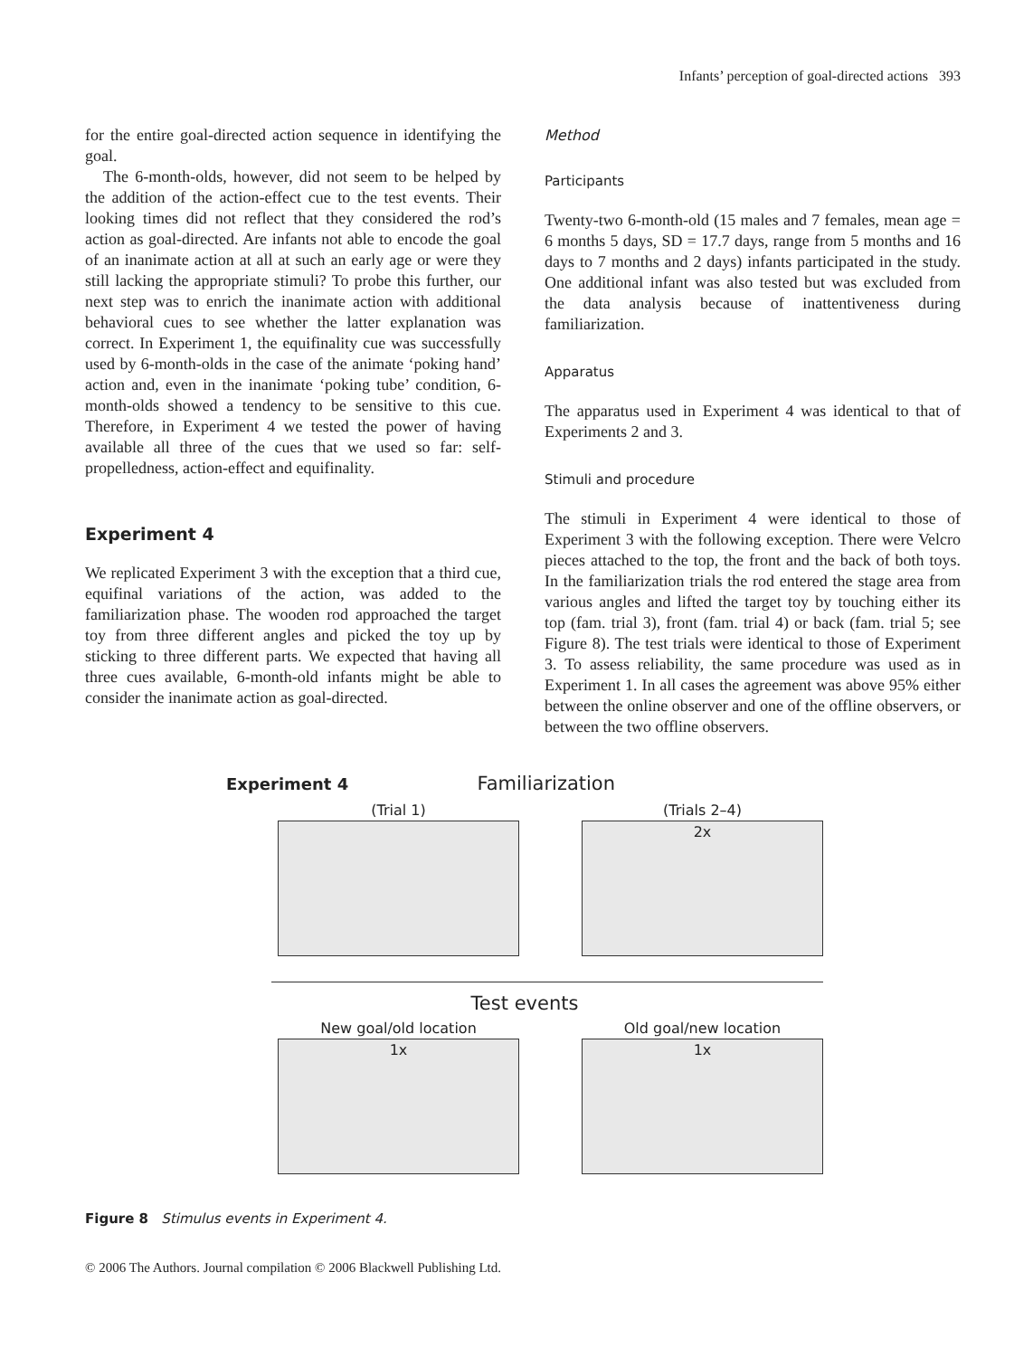Infants’ perception of goal-directed actions 393
for the entire goal-directed action sequence in identifying the goal.
The 6-month-olds, however, did not seem to be helped by the addition of the action-effect cue to the test events. Their looking times did not reflect that they considered the rod’s action as goal-directed. Are infants not able to encode the goal of an inanimate action at all at such an early age or were they still lacking the appropriate stimuli? To probe this further, our next step was to enrich the inanimate action with additional behavioral cues to see whether the latter explanation was correct. In Experiment 1, the equifinality cue was successfully used by 6-month-olds in the case of the animate ‘poking hand’ action and, even in the inanimate ‘poking tube’ condition, 6-month-olds showed a tendency to be sensitive to this cue. Therefore, in Experiment 4 we tested the power of having available all three of the cues that we used so far: self-propelledness, action-effect and equifinality.
Experiment 4
We replicated Experiment 3 with the exception that a third cue, equifinal variations of the action, was added to the familiarization phase. The wooden rod approached the target toy from three different angles and picked the toy up by sticking to three different parts. We expected that having all three cues available, 6-month-old infants might be able to consider the inanimate action as goal-directed.
Method
Participants
Twenty-two 6-month-old (15 males and 7 females, mean age = 6 months 5 days, SD = 17.7 days, range from 5 months and 16 days to 7 months and 2 days) infants participated in the study. One additional infant was also tested but was excluded from the data analysis because of inattentiveness during familiarization.
Apparatus
The apparatus used in Experiment 4 was identical to that of Experiments 2 and 3.
Stimuli and procedure
The stimuli in Experiment 4 were identical to those of Experiment 3 with the following exception. There were Velcro pieces attached to the top, the front and the back of both toys. In the familiarization trials the rod entered the stage area from various angles and lifted the target toy by touching either its top (fam. trial 3), front (fam. trial 4) or back (fam. trial 5; see Figure 8). The test trials were identical to those of Experiment 3. To assess reliability, the same procedure was used as in Experiment 1. In all cases the agreement was above 95% either between the online observer and one of the offline observers, or between the two offline observers.
Experiment 4 Familiarization
(Trial 1) (Trials 2–4)
2x
Test events
New goal/old location
1x
Old goal/new location
1x
Figure 8 Stimulus events in Experiment 4.
© 2006 The Authors. Journal compilation © 2006 Blackwell Publishing Ltd.